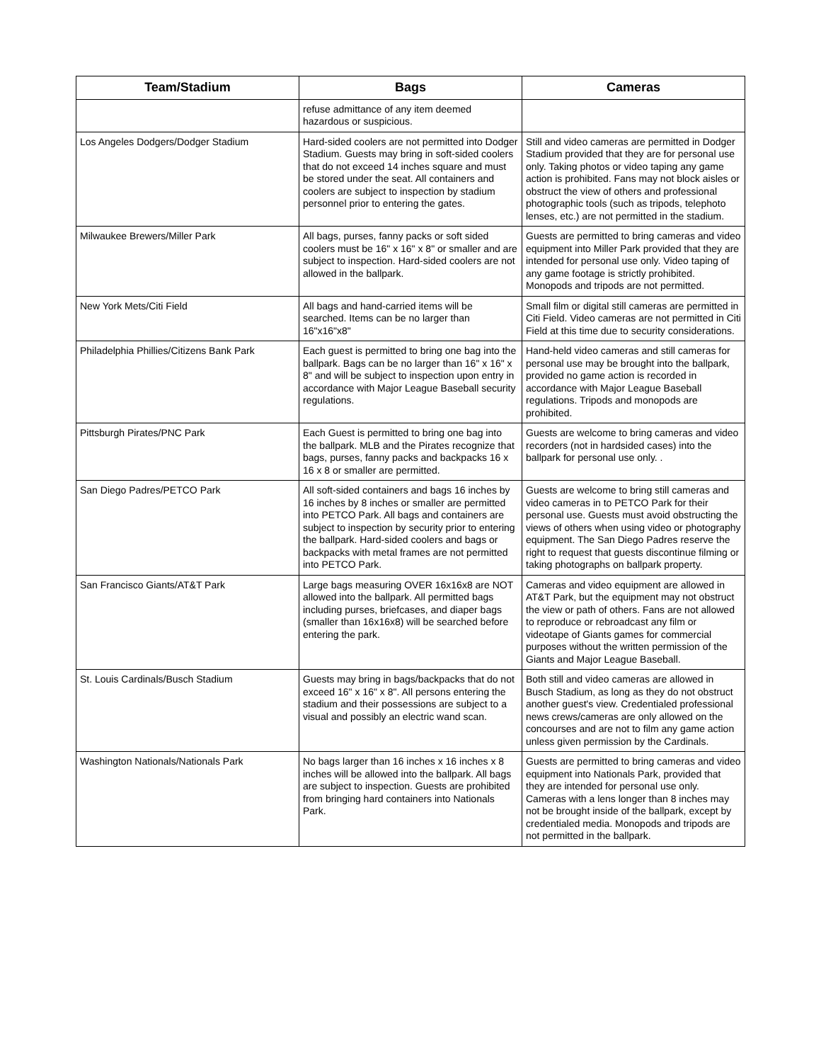| Team/Stadium | Bags | Cameras |
| --- | --- | --- |
| | refuse admittance of any item deemed hazardous or suspicious. | |
| Los Angeles Dodgers/Dodger Stadium | Hard-sided coolers are not permitted into Dodger Stadium. Guests may bring in soft-sided coolers that do not exceed 14 inches square and must be stored under the seat. All containers and coolers are subject to inspection by stadium personnel prior to entering the gates. | Still and video cameras are permitted in Dodger Stadium provided that they are for personal use only. Taking photos or video taping any game action is prohibited. Fans may not block aisles or obstruct the view of others and professional photographic tools (such as tripods, telephoto lenses, etc.) are not permitted in the stadium. |
| Milwaukee Brewers/Miller Park | All bags, purses, fanny packs or soft sided coolers must be 16" x 16" x 8" or smaller and are subject to inspection. Hard-sided coolers are not allowed in the ballpark. | Guests are permitted to bring cameras and video equipment into Miller Park provided that they are intended for personal use only. Video taping of any game footage is strictly prohibited. Monopods and tripods are not permitted. |
| New York Mets/Citi Field | All bags and hand-carried items will be searched. Items can be no larger than 16"x16"x8" | Small film or digital still cameras are permitted in Citi Field. Video cameras are not permitted in Citi Field at this time due to security considerations. |
| Philadelphia Phillies/Citizens Bank Park | Each guest is permitted to bring one bag into the ballpark. Bags can be no larger than 16" x 16" x 8" and will be subject to inspection upon entry in accordance with Major League Baseball security regulations. | Hand-held video cameras and still cameras for personal use may be brought into the ballpark, provided no game action is recorded in accordance with Major League Baseball regulations. Tripods and monopods are prohibited. |
| Pittsburgh Pirates/PNC Park | Each Guest is permitted to bring one bag into the ballpark. MLB and the Pirates recognize that bags, purses, fanny packs and backpacks 16 x 16 x 8 or smaller are permitted. | Guests are welcome to bring cameras and video recorders (not in hardsided cases) into the ballpark for personal use only. . |
| San Diego Padres/PETCO Park | All soft-sided containers and bags 16 inches by 16 inches by 8 inches or smaller are permitted into PETCO Park. All bags and containers are subject to inspection by security prior to entering the ballpark. Hard-sided coolers and bags or backpacks with metal frames are not permitted into PETCO Park. | Guests are welcome to bring still cameras and video cameras in to PETCO Park for their personal use. Guests must avoid obstructing the views of others when using video or photography equipment. The San Diego Padres reserve the right to request that guests discontinue filming or taking photographs on ballpark property. |
| San Francisco Giants/AT&T Park | Large bags measuring OVER 16x16x8 are NOT allowed into the ballpark. All permitted bags including purses, briefcases, and diaper bags (smaller than 16x16x8) will be searched before entering the park. | Cameras and video equipment are allowed in AT&T Park, but the equipment may not obstruct the view or path of others. Fans are not allowed to reproduce or rebroadcast any film or videotape of Giants games for commercial purposes without the written permission of the Giants and Major League Baseball. |
| St. Louis Cardinals/Busch Stadium | Guests may bring in bags/backpacks that do not exceed 16" x 16" x 8". All persons entering the stadium and their possessions are subject to a visual and possibly an electric wand scan. | Both still and video cameras are allowed in Busch Stadium, as long as they do not obstruct another guest's view. Credentialed professional news crews/cameras are only allowed on the concourses and are not to film any game action unless given permission by the Cardinals. |
| Washington Nationals/Nationals Park | No bags larger than 16 inches x 16 inches x 8 inches will be allowed into the ballpark. All bags are subject to inspection. Guests are prohibited from bringing hard containers into Nationals Park. | Guests are permitted to bring cameras and video equipment into Nationals Park, provided that they are intended for personal use only. Cameras with a lens longer than 8 inches may not be brought inside of the ballpark, except by credentialed media. Monopods and tripods are not permitted in the ballpark. |